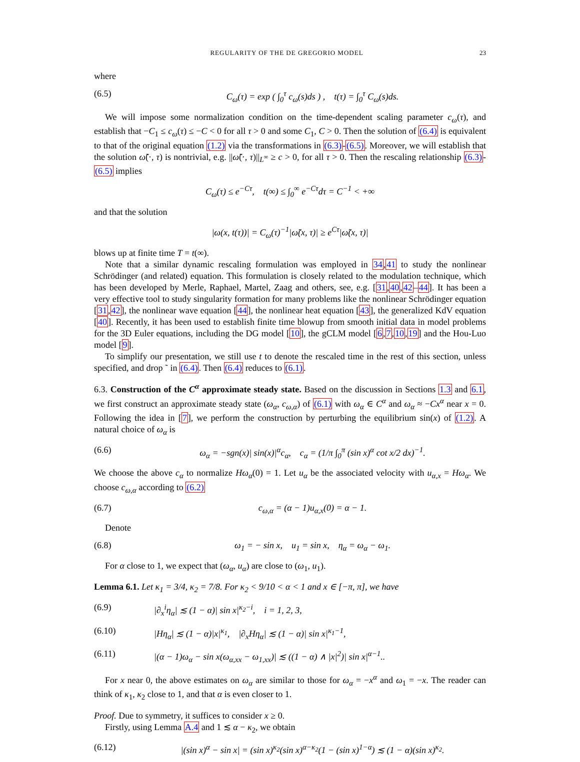REGULARITY OF THE DE GREGORIO MODEL 23
where
(6.5) C<sub>ω</sub>(τ) = exp ( ∫<sub>0</sub><sup>τ</sup> c<sub>ω</sub>(s)ds ) , t(τ) = ∫<sub>0</sub><sup>τ</sup> C<sub>ω</sub>(s)ds.
We will impose some normalization condition on the time-dependent scaling parameter c<sub>ω</sub>(τ), and establish that −C<sub>1</sub> ≤ c<sub>ω</sub>(τ) ≤ −C < 0 for all τ > 0 and some C<sub>1</sub>, C > 0. Then the solution of (6.4) is equivalent to that of the original equation (1.2) via the transformations in (6.3)-(6.5). Moreover, we will establish that the solution ω̃(·, τ) is nontrivial, e.g. ||ω̃(·, τ)||<sub>L<sup>∞</sup></sub> ≥ c > 0, for all τ > 0. Then the rescaling relationship (6.3)-(6.5) implies
C<sub>ω</sub>(τ) ≤ e<sup>−Cτ</sup>, t(∞) ≤ ∫<sub>0</sub><sup>∞</sup> e<sup>−Cτ</sup>dτ = C<sup>−1</sup> < +∞
and that the solution
|ω(x, t(τ))| = C<sub>ω</sub>(τ)<sup>−1</sup>|ω̃(x, τ)| ≥ e<sup>Cτ</sup>|ω̃(x, τ)|
blows up at finite time T = t(∞).
Note that a similar dynamic rescaling formulation was employed in 34,41 to study the nonlinear Schrödinger (and related) equation. This formulation is closely related to the modulation technique, which has been developed by Merle, Raphael, Martel, Zaag and others, see, e.g. [31,40,42–44]. It has been a very effective tool to study singularity formation for many problems like the nonlinear Schrödinger equation [31,42], the nonlinear wave equation [44], the nonlinear heat equation [43], the generalized KdV equation [40]. Recently, it has been used to establish finite time blowup from smooth initial data in model problems for the 3D Euler equations, including the DG model [10], the gCLM model [6,7,10,19] and the Hou-Luo model [9].
To simplify our presentation, we still use t to denote the rescaled time in the rest of this section, unless specified, and drop ˜ in (6.4). Then (6.4) reduces to (6.1).
6.3. Construction of the C<sup>α</sup> approximate steady state. Based on the discussion in Sections 1.3 and 6.1, we first construct an approximate steady state (ω<sub>α</sub>, c<sub>ω,α</sub>) of (6.1) with ω<sub>α</sub> ∈ C<sup>α</sup> and ω<sub>α</sub> ≈ −Cx<sup>α</sup> near x = 0. Following the idea in [7], we perform the construction by perturbing the equilibrium sin(x) of (1.2). A natural choice of ω<sub>α</sub> is
(6.6) ω<sub>α</sub> = −sgn(x)| sin(x)|<sup>α</sup>c<sub>α</sub>, c<sub>α</sub> = (1/π ∫<sub>0</sub><sup>π</sup> (sin x)<sup>α</sup> cot x/2 dx)<sup>−1</sup>.
We choose the above c<sub>α</sub> to normalize Hω<sub>α</sub>(0) = 1. Let u<sub>α</sub> be the associated velocity with u<sub>α,x</sub> = Hω<sub>α</sub>. We choose c<sub>ω,α</sub> according to (6.2)
(6.7) c<sub>ω,α</sub> = (α − 1)u<sub>α,x</sub>(0) = α − 1.
Denote
(6.8) ω<sub>1</sub> = − sin x, u<sub>1</sub> = sin x, η<sub>α</sub> = ω<sub>α</sub> − ω<sub>1</sub>.
For α close to 1, we expect that (ω<sub>α</sub>, u<sub>α</sub>) are close to (ω<sub>1</sub>, u<sub>1</sub>).
Lemma 6.1. Let κ<sub>1</sub> = 3/4, κ<sub>2</sub> = 7/8. For κ<sub>2</sub> < 9/10 < α < 1 and x ∈ [−π, π], we have
(6.9) |∂<sub>x</sub><sup>i</sup>η<sub>α</sub>| ≲ (1 − α)| sin x|<sup>κ<sub>2</sub>−i</sup>, i = 1, 2, 3,
(6.10) |Hη<sub>α</sub>| ≲ (1 − α)|x|<sup>κ<sub>1</sub></sup>, |∂<sub>x</sub>Hη<sub>α</sub>| ≲ (1 − α)| sin x|<sup>κ<sub>1</sub>−1</sup>,
(6.11) |(α − 1)ω<sub>α</sub> − sin x(ω<sub>α,xx</sub> − ω<sub>1,xx</sub>)| ≲ ((1 − α) ∧ |x|<sup>2</sup>)| sin x|<sup>α−1</sup>..
For x near 0, the above estimates on ω<sub>α</sub> are similar to those for ω<sub>α</sub> = −x<sup>α</sup> and ω<sub>1</sub> = −x. The reader can think of κ<sub>1</sub>, κ<sub>2</sub> close to 1, and that α is even closer to 1.
Proof. Due to symmetry, it suffices to consider x ≥ 0.
Firstly, using Lemma A.4 and 1 ≲ α − κ<sub>2</sub>, we obtain
(6.12) |(sin x)<sup>α</sup> − sin x| = (sin x)<sup>κ<sub>2</sub></sup>(sin x)<sup>α−κ<sub>2</sub></sup>(1 − (sin x)<sup>1−α</sup>) ≲ (1 − α)(sin x)<sup>κ<sub>2</sub></sup>.